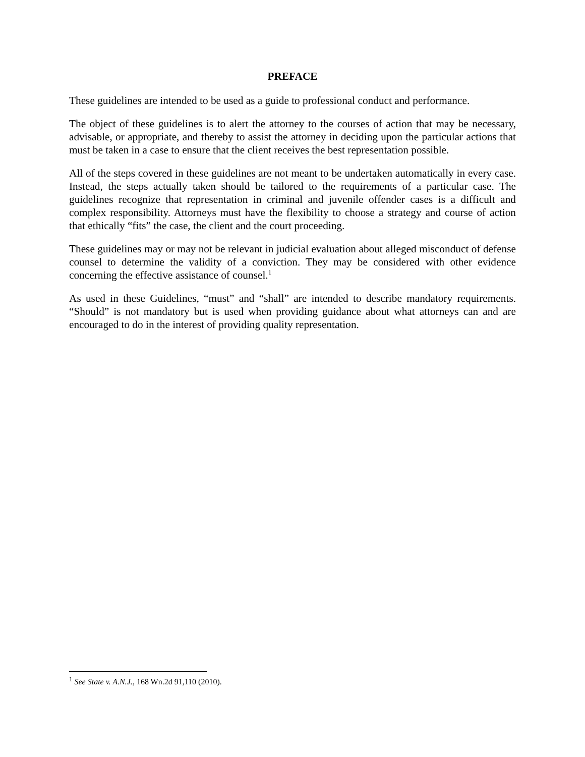PREFACE
These guidelines are intended to be used as a guide to professional conduct and performance.
The object of these guidelines is to alert the attorney to the courses of action that may be necessary, advisable, or appropriate, and thereby to assist the attorney in deciding upon the particular actions that must be taken in a case to ensure that the client receives the best representation possible.
All of the steps covered in these guidelines are not meant to be undertaken automatically in every case. Instead, the steps actually taken should be tailored to the requirements of a particular case. The guidelines recognize that representation in criminal and juvenile offender cases is a difficult and complex responsibility. Attorneys must have the flexibility to choose a strategy and course of action that ethically “fits” the case, the client and the court proceeding.
These guidelines may or may not be relevant in judicial evaluation about alleged misconduct of defense counsel to determine the validity of a conviction. They may be considered with other evidence concerning the effective assistance of counsel.<sup>1</sup>
As used in these Guidelines, “must” and “shall” are intended to describe mandatory requirements. “Should” is not mandatory but is used when providing guidance about what attorneys can and are encouraged to do in the interest of providing quality representation.
<sup>1</sup> See State v. A.N.J., 168 Wn.2d 91,110 (2010).